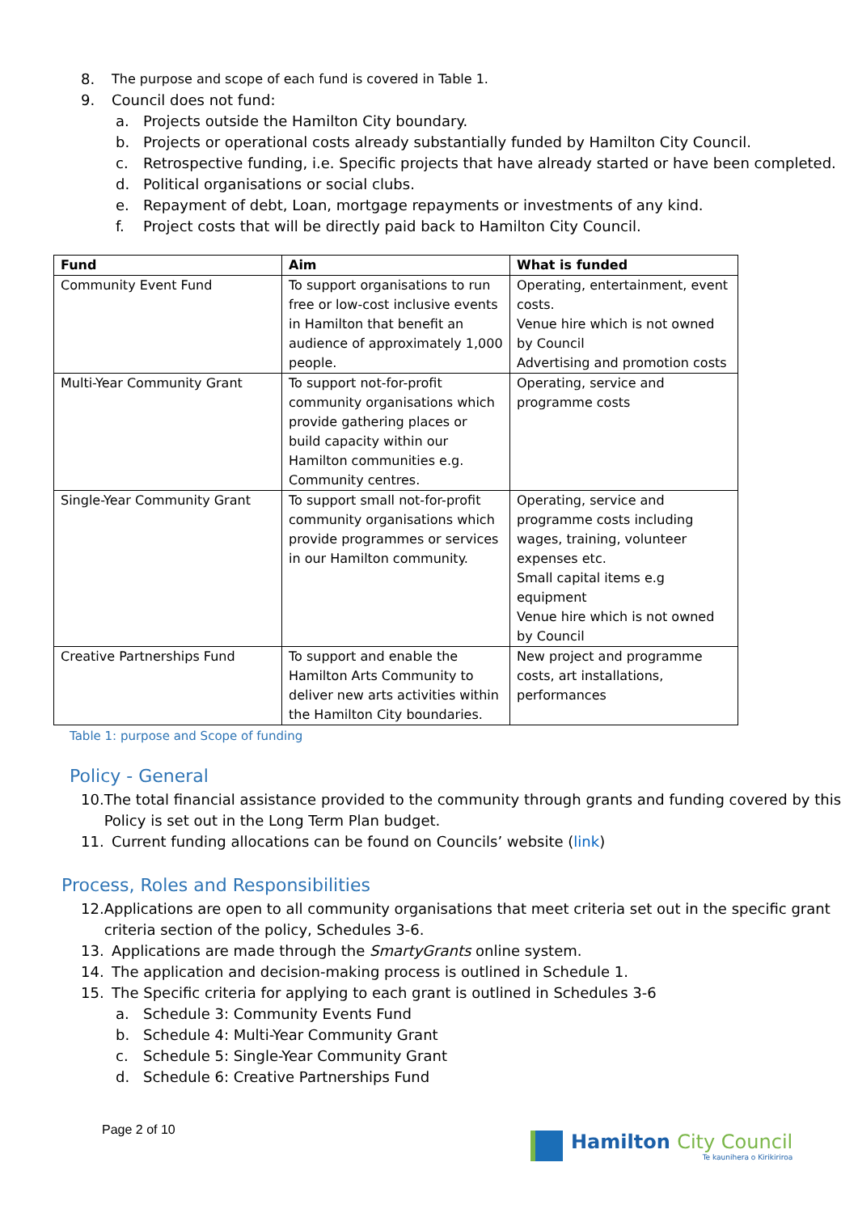8. The purpose and scope of each fund is covered in Table 1.
9. Council does not fund:
a. Projects outside the Hamilton City boundary.
b. Projects or operational costs already substantially funded by Hamilton City Council.
c. Retrospective funding, i.e. Specific projects that have already started or have been completed.
d. Political organisations or social clubs.
e. Repayment of debt, Loan, mortgage repayments or investments of any kind.
f. Project costs that will be directly paid back to Hamilton City Council.
| Fund | Aim | What is funded |
| --- | --- | --- |
| Community Event Fund | To support organisations to run free or low-cost inclusive events in Hamilton that benefit an audience of approximately 1,000 people. | Operating, entertainment, event costs. Venue hire which is not owned by Council Advertising and promotion costs |
| Multi-Year Community Grant | To support not-for-profit community organisations which provide gathering places or build capacity within our Hamilton communities e.g. Community centres. | Operating, service and programme costs |
| Single-Year Community Grant | To support small not-for-profit community organisations which provide programmes or services in our Hamilton community. | Operating, service and programme costs including wages, training, volunteer expenses etc. Small capital items e.g equipment Venue hire which is not owned by Council |
| Creative Partnerships Fund | To support and enable the Hamilton Arts Community to deliver new arts activities within the Hamilton City boundaries. | New project and programme costs, art installations, performances |
Table 1: purpose and Scope of funding
Policy - General
10. The total financial assistance provided to the community through grants and funding covered by this Policy is set out in the Long Term Plan budget.
11. Current funding allocations can be found on Councils’ website (link)
Process, Roles and Responsibilities
12. Applications are open to all community organisations that meet criteria set out in the specific grant criteria section of the policy, Schedules 3-6.
13. Applications are made through the SmartyGrants online system.
14. The application and decision-making process is outlined in Schedule 1.
15. The Specific criteria for applying to each grant is outlined in Schedules 3-6
a. Schedule 3: Community Events Fund
b. Schedule 4: Multi-Year Community Grant
c. Schedule 5: Single-Year Community Grant
d. Schedule 6: Creative Partnerships Fund
Page 2 of 10
Hamilton City Council
Te kaunihera o Kirikiriroa